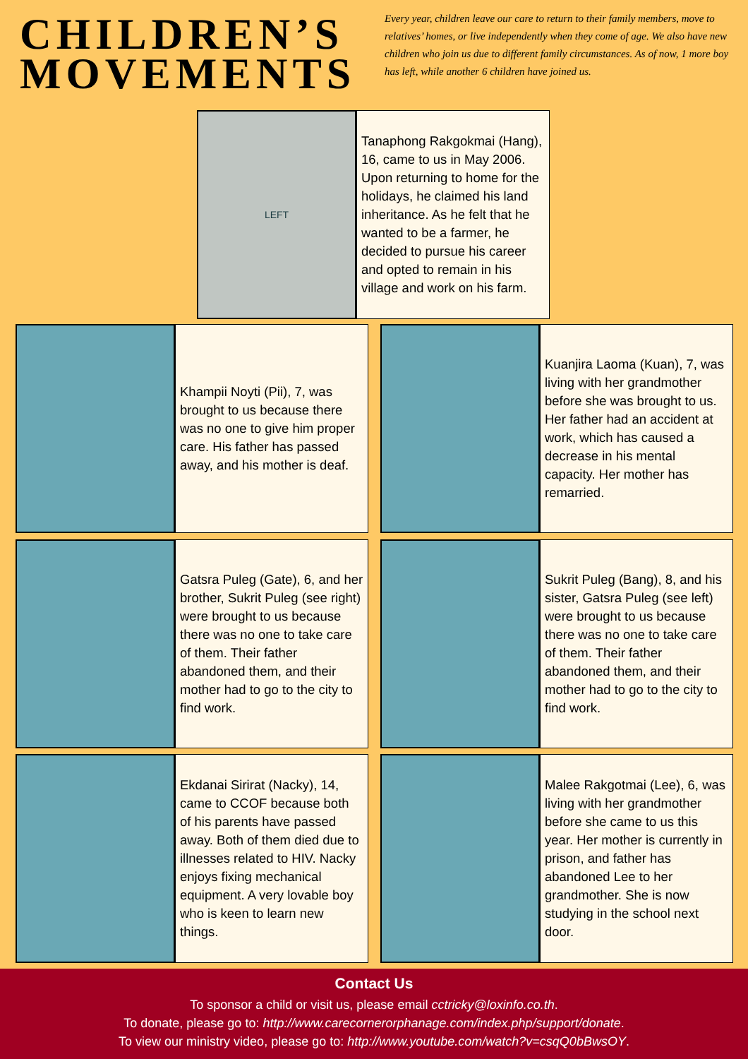CHILDREN’S MOVEMENTS
Every year, children leave our care to return to their family members, move to relatives’ homes, or live independently when they come of age. We also have new children who join us due to different family circumstances. As of now, 1 more boy has left, while another 6 children have joined us.
LEFT
Tanaphong Rakgokmai (Hang), 16, came to us in May 2006. Upon returning to home for the holidays, he claimed his land inheritance. As he felt that he wanted to be a farmer, he decided to pursue his career and opted to remain in his village and work on his farm.
Khampii Noyti (Pii), 7, was brought to us because there was no one to give him proper care. His father has passed away, and his mother is deaf.
Kuanjira Laoma (Kuan), 7, was living with her grandmother before she was brought to us. Her father had an accident at work, which has caused a decrease in his mental capacity. Her mother has remarried.
Gatsra Puleg (Gate), 6, and her brother, Sukrit Puleg (see right) were brought to us because there was no one to take care of them. Their father abandoned them, and their mother had to go to the city to find work.
Sukrit Puleg (Bang), 8, and his sister, Gatsra Puleg (see left) were brought to us because there was no one to take care of them. Their father abandoned them, and their mother had to go to the city to find work.
Ekdanai Sirirat (Nacky), 14, came to CCOF because both of his parents have passed away. Both of them died due to illnesses related to HIV. Nacky enjoys fixing mechanical equipment. A very lovable boy who is keen to learn new things.
Malee Rakgotmai (Lee), 6, was living with her grandmother before she came to us this year. Her mother is currently in prison, and father has abandoned Lee to her grandmother. She is now studying in the school next door.
Contact Us
To sponsor a child or visit us, please email cctricky@loxinfo.co.th.
To donate, please go to: http://www.carecornerorphanage.com/index.php/support/donate.
To view our ministry video, please go to: http://www.youtube.com/watch?v=csqQ0bBwsOY.